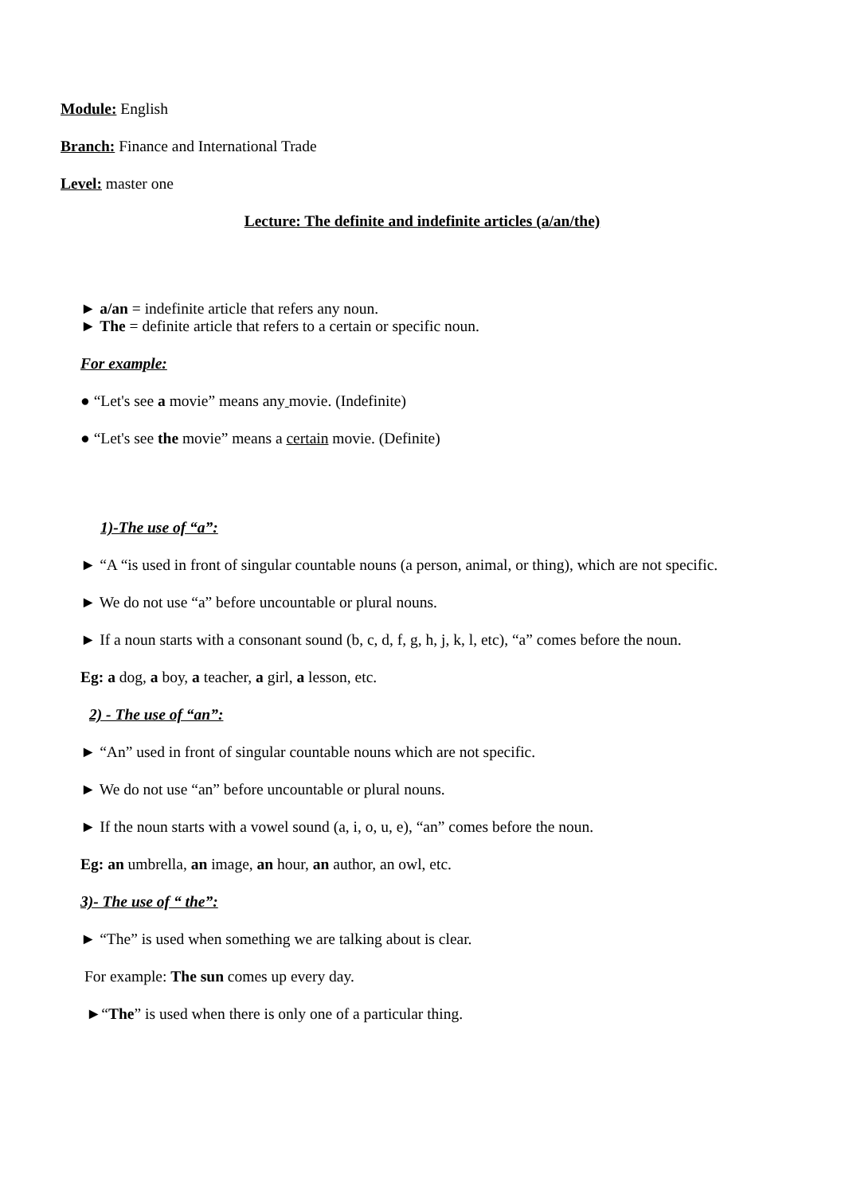Module: English
Branch: Finance and International Trade
Level: master one
Lecture: The definite and indefinite articles (a/an/the)
► a/an = indefinite article that refers any noun.
► The = definite article that refers to a certain or specific noun.
For example:
● “Let's see a movie” means any movie. (Indefinite)
● “Let's see the movie” means a certain movie. (Definite)
1)-The use of “a”:
► “A “is used in front of singular countable nouns (a person, animal, or thing), which are not specific.
► We do not use “a” before uncountable or plural nouns.
► If a noun starts with a consonant sound (b, c, d, f, g, h, j, k, l, etc), “a” comes before the noun.
Eg: a dog, a boy, a teacher, a girl, a lesson, etc.
2) - The use of “an”:
► “An” used in front of singular countable nouns which are not specific.
► We do not use “an” before uncountable or plural nouns.
► If the noun starts with a vowel sound (a, i, o, u, e), “an” comes before the noun.
Eg: an umbrella, an image, an hour, an author, an owl, etc.
3)- The use of “ the”:
► “The” is used when something we are talking about is clear.
For example: The sun comes up every day.
►“The” is used when there is only one of a particular thing.